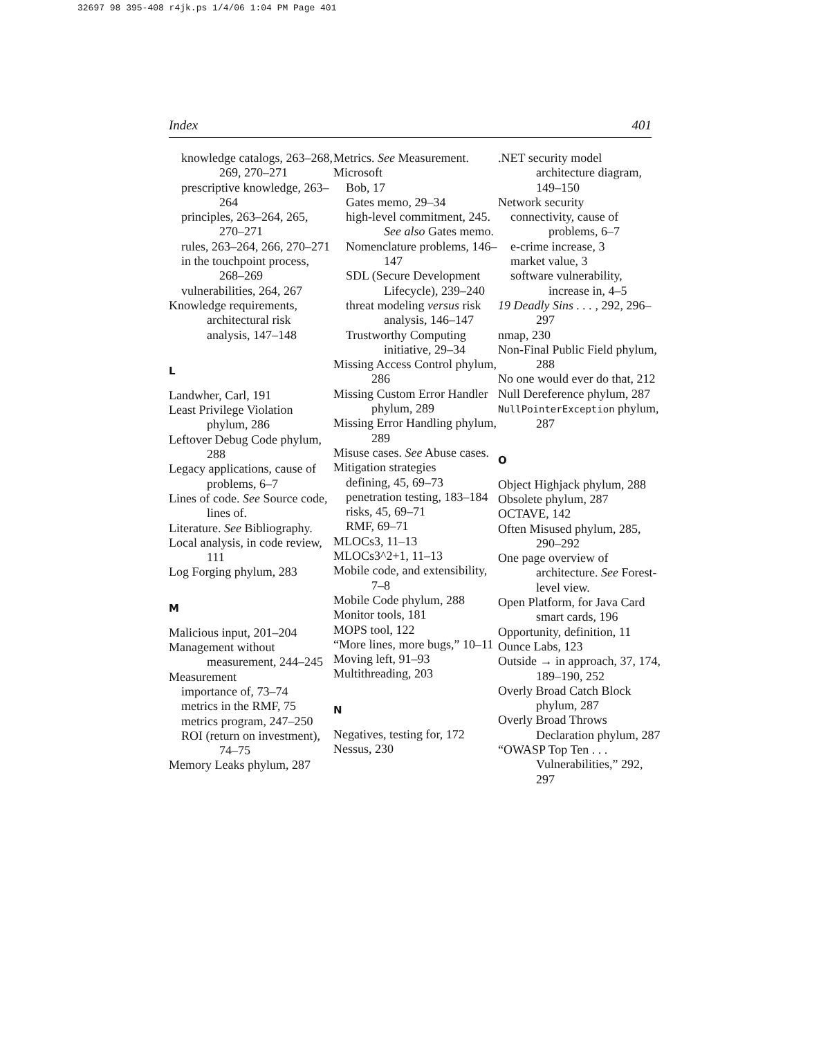32697 98 395-408 r4jk.ps 1/4/06 1:04 PM Page 401
Index 401
knowledge catalogs, 263–268, 269, 270–271
prescriptive knowledge, 263–264
principles, 263–264, 265, 270–271
rules, 263–264, 266, 270–271
in the touchpoint process, 268–269
vulnerabilities, 264, 267
Knowledge requirements, architectural risk analysis, 147–148
L
Landwher, Carl, 191
Least Privilege Violation phylum, 286
Leftover Debug Code phylum, 288
Legacy applications, cause of problems, 6–7
Lines of code. See Source code, lines of.
Literature. See Bibliography.
Local analysis, in code review, 111
Log Forging phylum, 283
M
Malicious input, 201–204
Management without measurement, 244–245
Measurement
importance of, 73–74
metrics in the RMF, 75
metrics program, 247–250
ROI (return on investment), 74–75
Memory Leaks phylum, 287
Metrics. See Measurement.
Microsoft
Bob, 17
Gates memo, 29–34
high-level commitment, 245. See also Gates memo.
Nomenclature problems, 146–147
SDL (Secure Development Lifecycle), 239–240
threat modeling versus risk analysis, 146–147
Trustworthy Computing initiative, 29–34
Missing Access Control phylum, 286
Missing Custom Error Handler phylum, 289
Missing Error Handling phylum, 289
Misuse cases. See Abuse cases.
Mitigation strategies
defining, 45, 69–73
penetration testing, 183–184
risks, 45, 69–71
RMF, 69–71
MLOCs3, 11–13
MLOCs3^2+1, 11–13
Mobile code, and extensibility, 7–8
Mobile Code phylum, 288
Monitor tools, 181
MOPS tool, 122
“More lines, more bugs,” 10–11
Moving left, 91–93
Multithreading, 203
N
Negatives, testing for, 172
Nessus, 230
.NET security model architecture diagram, 149–150
Network security
connectivity, cause of problems, 6–7
e-crime increase, 3
market value, 3
software vulnerability, increase in, 4–5
19 Deadly Sins . . . , 292, 296–297
nmap, 230
Non-Final Public Field phylum, 288
No one would ever do that, 212
Null Dereference phylum, 287
NullPointerException phylum, 287
O
Object Highjack phylum, 288
Obsolete phylum, 287
OCTAVE, 142
Often Misused phylum, 285, 290–292
One page overview of architecture. See Forest-level view.
Open Platform, for Java Card smart cards, 196
Opportunity, definition, 11
Ounce Labs, 123
Outside → in approach, 37, 174, 189–190, 252
Overly Broad Catch Block phylum, 287
Overly Broad Throws Declaration phylum, 287
“OWASP Top Ten . . . Vulnerabilities,” 292, 297